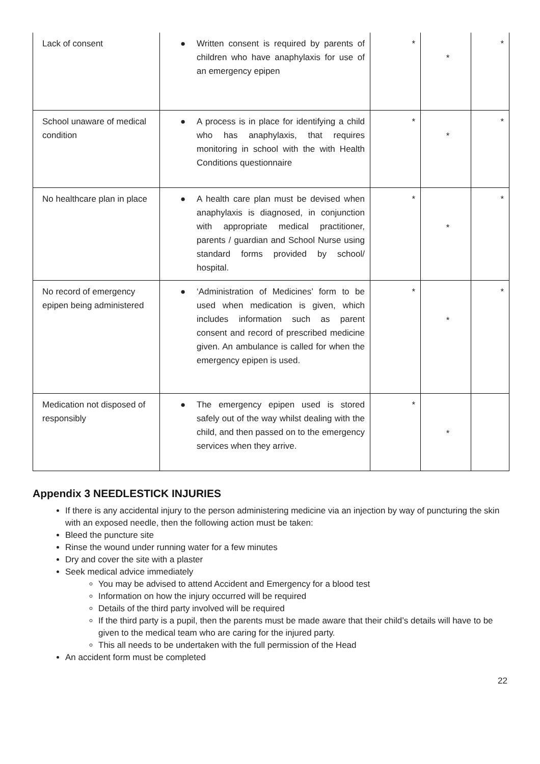| Lack of consent | ● Written consent is required by parents of children who have anaphylaxis for use of an emergency epipen | * | * | * |
| School unaware of medical condition | ● A process is in place for identifying a child who has anaphylaxis, that requires monitoring in school with the with Health Conditions questionnaire | * | * | * |
| No healthcare plan in place | ● A health care plan must be devised when anaphylaxis is diagnosed, in conjunction with appropriate medical practitioner, parents / guardian and School Nurse using standard forms provided by school/ hospital. | * | * | * |
| No record of emergency epipen being administered | ● ‘Administration of Medicines’ form to be used when medication is given, which includes information such as parent consent and record of prescribed medicine given. An ambulance is called for when the emergency epipen is used. | * | * | * |
| Medication not disposed of responsibly | ● The emergency epipen used is stored safely out of the way whilst dealing with the child, and then passed on to the emergency services when they arrive. | * | * | |
Appendix 3 NEEDLESTICK INJURIES
If there is any accidental injury to the person administering medicine via an injection by way of puncturing the skin with an exposed needle, then the following action must be taken:
Bleed the puncture site
Rinse the wound under running water for a few minutes
Dry and cover the site with a plaster
Seek medical advice immediately
You may be advised to attend Accident and Emergency for a blood test
Information on how the injury occurred will be required
Details of the third party involved will be required
If the third party is a pupil, then the parents must be made aware that their child’s details will have to be given to the medical team who are caring for the injured party.
This all needs to be undertaken with the full permission of the Head
An accident form must be completed
22